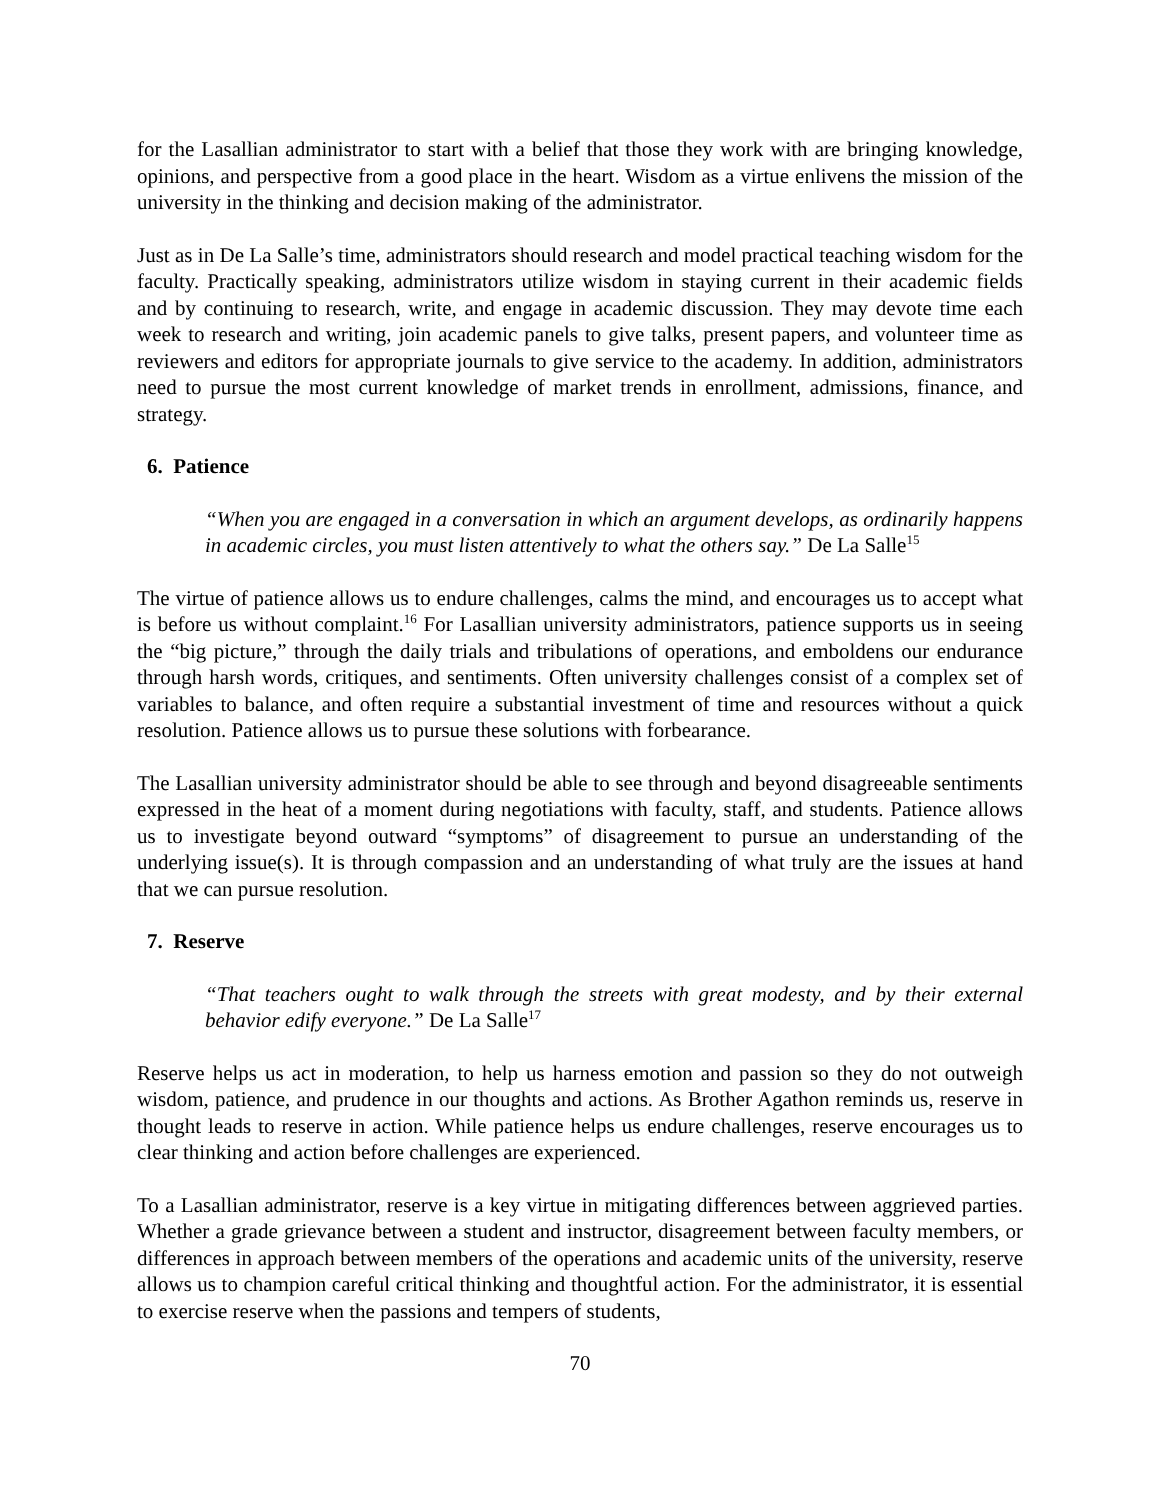for the Lasallian administrator to start with a belief that those they work with are bringing knowledge, opinions, and perspective from a good place in the heart. Wisdom as a virtue enlivens the mission of the university in the thinking and decision making of the administrator.
Just as in De La Salle’s time, administrators should research and model practical teaching wisdom for the faculty. Practically speaking, administrators utilize wisdom in staying current in their academic fields and by continuing to research, write, and engage in academic discussion. They may devote time each week to research and writing, join academic panels to give talks, present papers, and volunteer time as reviewers and editors for appropriate journals to give service to the academy. In addition, administrators need to pursue the most current knowledge of market trends in enrollment, admissions, finance, and strategy.
6. Patience
“When you are engaged in a conversation in which an argument develops, as ordinarily happens in academic circles, you must listen attentively to what the others say.” De La Salle<sup>15</sup>
The virtue of patience allows us to endure challenges, calms the mind, and encourages us to accept what is before us without complaint.<sup>16</sup> For Lasallian university administrators, patience supports us in seeing the “big picture,” through the daily trials and tribulations of operations, and emboldens our endurance through harsh words, critiques, and sentiments. Often university challenges consist of a complex set of variables to balance, and often require a substantial investment of time and resources without a quick resolution. Patience allows us to pursue these solutions with forbearance.
The Lasallian university administrator should be able to see through and beyond disagreeable sentiments expressed in the heat of a moment during negotiations with faculty, staff, and students. Patience allows us to investigate beyond outward “symptoms” of disagreement to pursue an understanding of the underlying issue(s). It is through compassion and an understanding of what truly are the issues at hand that we can pursue resolution.
7. Reserve
“That teachers ought to walk through the streets with great modesty, and by their external behavior edify everyone.” De La Salle<sup>17</sup>
Reserve helps us act in moderation, to help us harness emotion and passion so they do not outweigh wisdom, patience, and prudence in our thoughts and actions. As Brother Agathon reminds us, reserve in thought leads to reserve in action. While patience helps us endure challenges, reserve encourages us to clear thinking and action before challenges are experienced.
To a Lasallian administrator, reserve is a key virtue in mitigating differences between aggrieved parties. Whether a grade grievance between a student and instructor, disagreement between faculty members, or differences in approach between members of the operations and academic units of the university, reserve allows us to champion careful critical thinking and thoughtful action. For the administrator, it is essential to exercise reserve when the passions and tempers of students,
70